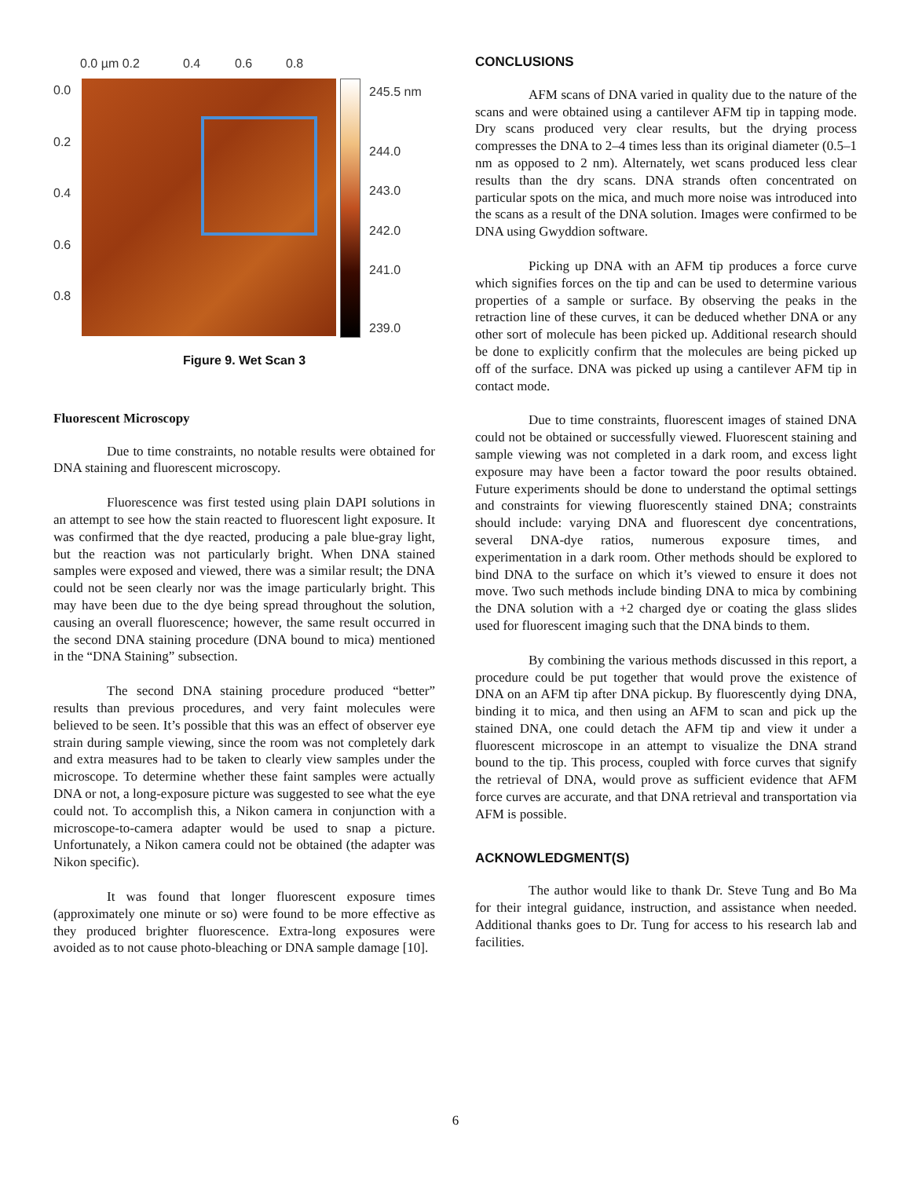0.0 µm 0.2 0.4 0.6 0.8
0.0
0.2
0.4
0.6
0.8
245.5 nm
244.0
243.0
242.0
241.0
239.0
Figure 9. Wet Scan 3
Fluorescent Microscopy
Due to time constraints, no notable results were obtained for DNA staining and fluorescent microscopy.
Fluorescence was first tested using plain DAPI solutions in an attempt to see how the stain reacted to fluorescent light exposure. It was confirmed that the dye reacted, producing a pale blue-gray light, but the reaction was not particularly bright. When DNA stained samples were exposed and viewed, there was a similar result; the DNA could not be seen clearly nor was the image particularly bright. This may have been due to the dye being spread throughout the solution, causing an overall fluorescence; however, the same result occurred in the second DNA staining procedure (DNA bound to mica) mentioned in the “DNA Staining” subsection.
The second DNA staining procedure produced “better” results than previous procedures, and very faint molecules were believed to be seen. It’s possible that this was an effect of observer eye strain during sample viewing, since the room was not completely dark and extra measures had to be taken to clearly view samples under the microscope. To determine whether these faint samples were actually DNA or not, a long-exposure picture was suggested to see what the eye could not. To accomplish this, a Nikon camera in conjunction with a microscope-to-camera adapter would be used to snap a picture. Unfortunately, a Nikon camera could not be obtained (the adapter was Nikon specific).
It was found that longer fluorescent exposure times (approximately one minute or so) were found to be more effective as they produced brighter fluorescence. Extra-long exposures were avoided as to not cause photo-bleaching or DNA sample damage [10].
CONCLUSIONS
AFM scans of DNA varied in quality due to the nature of the scans and were obtained using a cantilever AFM tip in tapping mode. Dry scans produced very clear results, but the drying process compresses the DNA to 2–4 times less than its original diameter (0.5–1 nm as opposed to 2 nm). Alternately, wet scans produced less clear results than the dry scans. DNA strands often concentrated on particular spots on the mica, and much more noise was introduced into the scans as a result of the DNA solution. Images were confirmed to be DNA using Gwyddion software.
Picking up DNA with an AFM tip produces a force curve which signifies forces on the tip and can be used to determine various properties of a sample or surface. By observing the peaks in the retraction line of these curves, it can be deduced whether DNA or any other sort of molecule has been picked up. Additional research should be done to explicitly confirm that the molecules are being picked up off of the surface. DNA was picked up using a cantilever AFM tip in contact mode.
Due to time constraints, fluorescent images of stained DNA could not be obtained or successfully viewed. Fluorescent staining and sample viewing was not completed in a dark room, and excess light exposure may have been a factor toward the poor results obtained. Future experiments should be done to understand the optimal settings and constraints for viewing fluorescently stained DNA; constraints should include: varying DNA and fluorescent dye concentrations, several DNA-dye ratios, numerous exposure times, and experimentation in a dark room. Other methods should be explored to bind DNA to the surface on which it’s viewed to ensure it does not move. Two such methods include binding DNA to mica by combining the DNA solution with a +2 charged dye or coating the glass slides used for fluorescent imaging such that the DNA binds to them.
By combining the various methods discussed in this report, a procedure could be put together that would prove the existence of DNA on an AFM tip after DNA pickup. By fluorescently dying DNA, binding it to mica, and then using an AFM to scan and pick up the stained DNA, one could detach the AFM tip and view it under a fluorescent microscope in an attempt to visualize the DNA strand bound to the tip. This process, coupled with force curves that signify the retrieval of DNA, would prove as sufficient evidence that AFM force curves are accurate, and that DNA retrieval and transportation via AFM is possible.
ACKNOWLEDGMENT(S)
The author would like to thank Dr. Steve Tung and Bo Ma for their integral guidance, instruction, and assistance when needed. Additional thanks goes to Dr. Tung for access to his research lab and facilities.
6